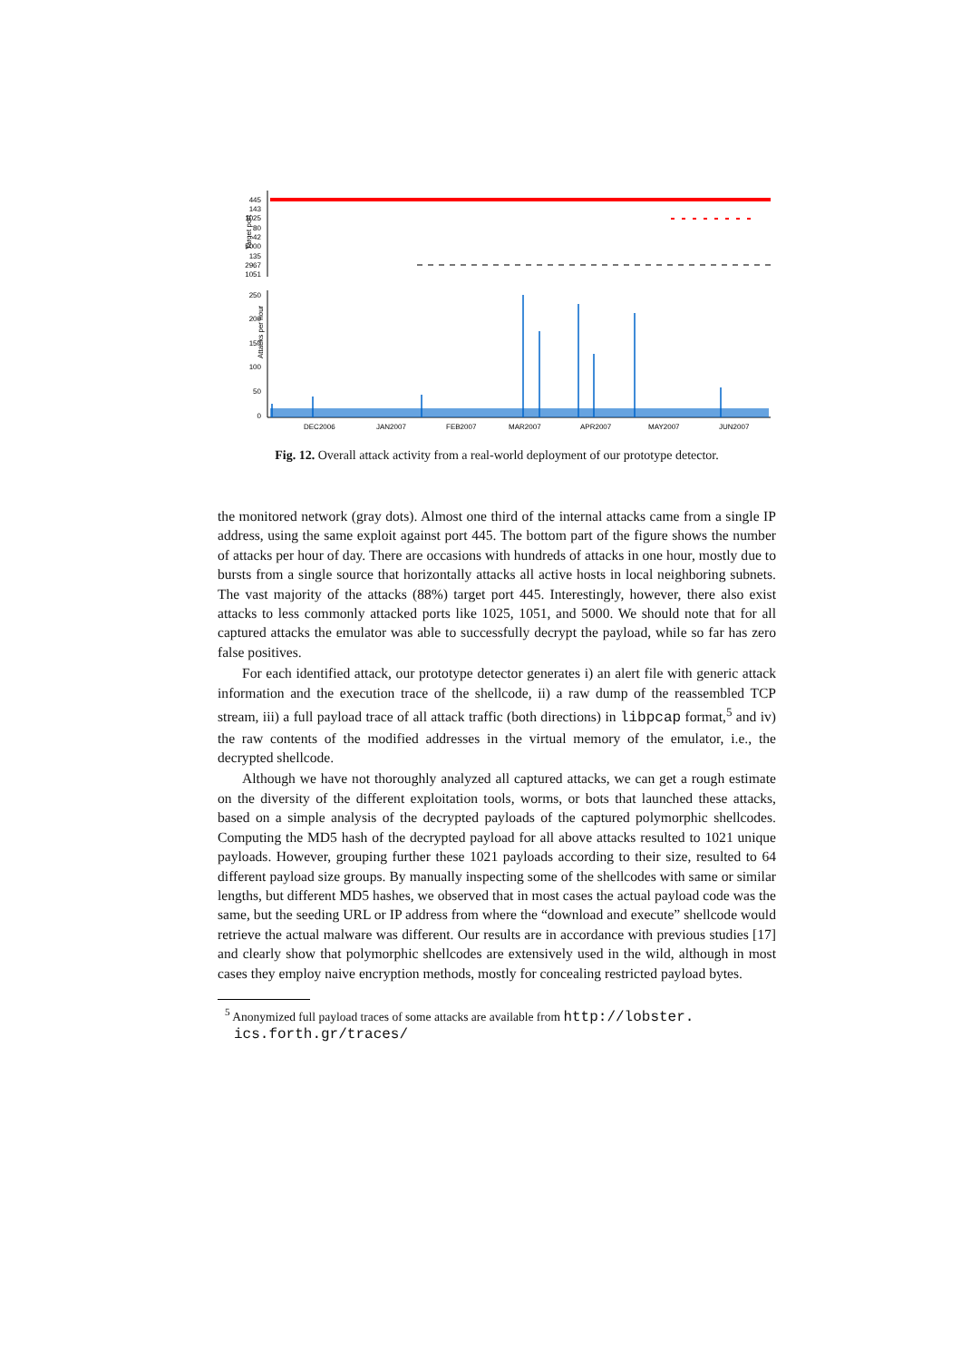Target port
445
143
1025
80
42
5000
135
2967
1051
250
200
150
100
50
0
Attacks per hour
DEC2006
JAN2007
FEB2007
MAR2007
APR2007
MAY2007
JUN2007
Fig. 12. Overall attack activity from a real-world deployment of our prototype detector.
the monitored network (gray dots). Almost one third of the internal attacks came from a single IP address, using the same exploit against port 445. The bottom part of the figure shows the number of attacks per hour of day. There are occasions with hundreds of attacks in one hour, mostly due to bursts from a single source that horizontally attacks all active hosts in local neighboring subnets. The vast majority of the attacks (88%) target port 445. Interestingly, however, there also exist attacks to less commonly attacked ports like 1025, 1051, and 5000. We should note that for all captured attacks the emulator was able to successfully decrypt the payload, while so far has zero false positives.
For each identified attack, our prototype detector generates i) an alert file with generic attack information and the execution trace of the shellcode, ii) a raw dump of the reassembled TCP stream, iii) a full payload trace of all attack traffic (both directions) in libpcap format,<sup>5</sup> and iv) the raw contents of the modified addresses in the virtual memory of the emulator, i.e., the decrypted shellcode.
Although we have not thoroughly analyzed all captured attacks, we can get a rough estimate on the diversity of the different exploitation tools, worms, or bots that launched these attacks, based on a simple analysis of the decrypted payloads of the captured polymorphic shellcodes. Computing the MD5 hash of the decrypted payload for all above attacks resulted to 1021 unique payloads. However, grouping further these 1021 payloads according to their size, resulted to 64 different payload size groups. By manually inspecting some of the shellcodes with same or similar lengths, but different MD5 hashes, we observed that in most cases the actual payload code was the same, but the seeding URL or IP address from where the “download and execute” shellcode would retrieve the actual malware was different. Our results are in accordance with previous studies [17] and clearly show that polymorphic shellcodes are extensively used in the wild, although in most cases they employ naive encryption methods, mostly for concealing restricted payload bytes.
<sup>5</sup> Anonymized full payload traces of some attacks are available from http://lobster. ics.forth.gr/traces/